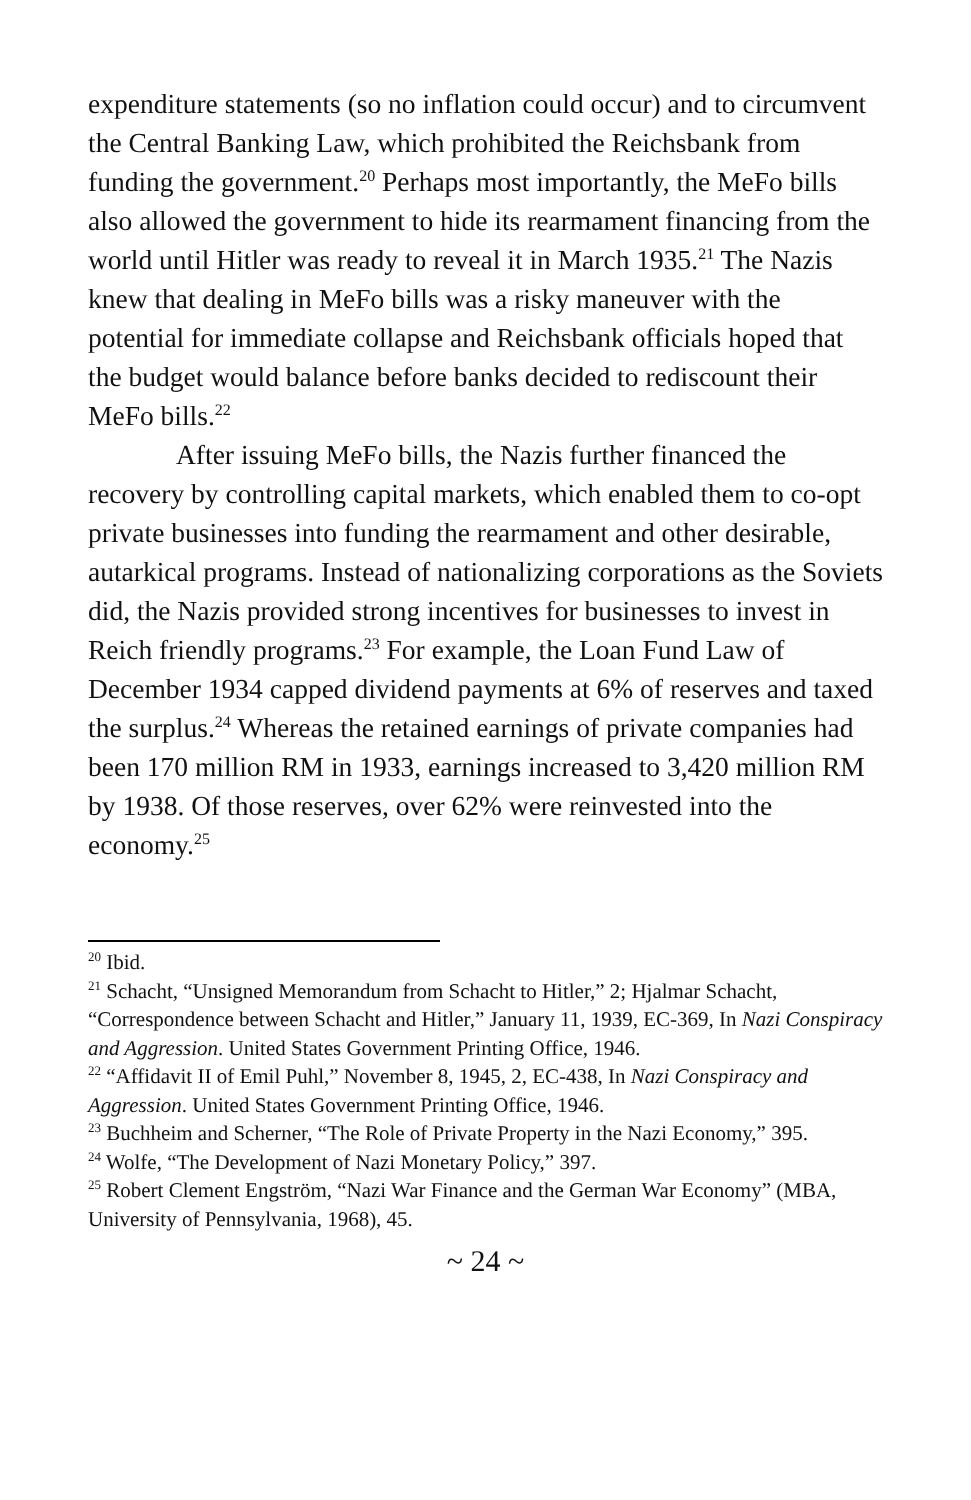expenditure statements (so no inflation could occur) and to circumvent the Central Banking Law, which prohibited the Reichsbank from funding the government.<sup>20</sup> Perhaps most importantly, the MeFo bills also allowed the government to hide its rearmament financing from the world until Hitler was ready to reveal it in March 1935.<sup>21</sup> The Nazis knew that dealing in MeFo bills was a risky maneuver with the potential for immediate collapse and Reichsbank officials hoped that the budget would balance before banks decided to rediscount their MeFo bills.<sup>22</sup>
After issuing MeFo bills, the Nazis further financed the recovery by controlling capital markets, which enabled them to co-opt private businesses into funding the rearmament and other desirable, autarkical programs. Instead of nationalizing corporations as the Soviets did, the Nazis provided strong incentives for businesses to invest in Reich friendly programs.<sup>23</sup> For example, the Loan Fund Law of December 1934 capped dividend payments at 6% of reserves and taxed the surplus.<sup>24</sup> Whereas the retained earnings of private companies had been 170 million RM in 1933, earnings increased to 3,420 million RM by 1938. Of those reserves, over 62% were reinvested into the economy.<sup>25</sup>
<sup>20</sup> Ibid.
<sup>21</sup> Schacht, “Unsigned Memorandum from Schacht to Hitler,” 2; Hjalmar Schacht, “Correspondence between Schacht and Hitler,” January 11, 1939, EC-369, In Nazi Conspiracy and Aggression. United States Government Printing Office, 1946.
<sup>22</sup> “Affidavit II of Emil Puhl,” November 8, 1945, 2, EC-438, In Nazi Conspiracy and Aggression. United States Government Printing Office, 1946.
<sup>23</sup> Buchheim and Scherner, “The Role of Private Property in the Nazi Economy,” 395.
<sup>24</sup> Wolfe, “The Development of Nazi Monetary Policy,” 397.
<sup>25</sup> Robert Clement Engström, “Nazi War Finance and the German War Economy” (MBA, University of Pennsylvania, 1968), 45.
~ 24 ~